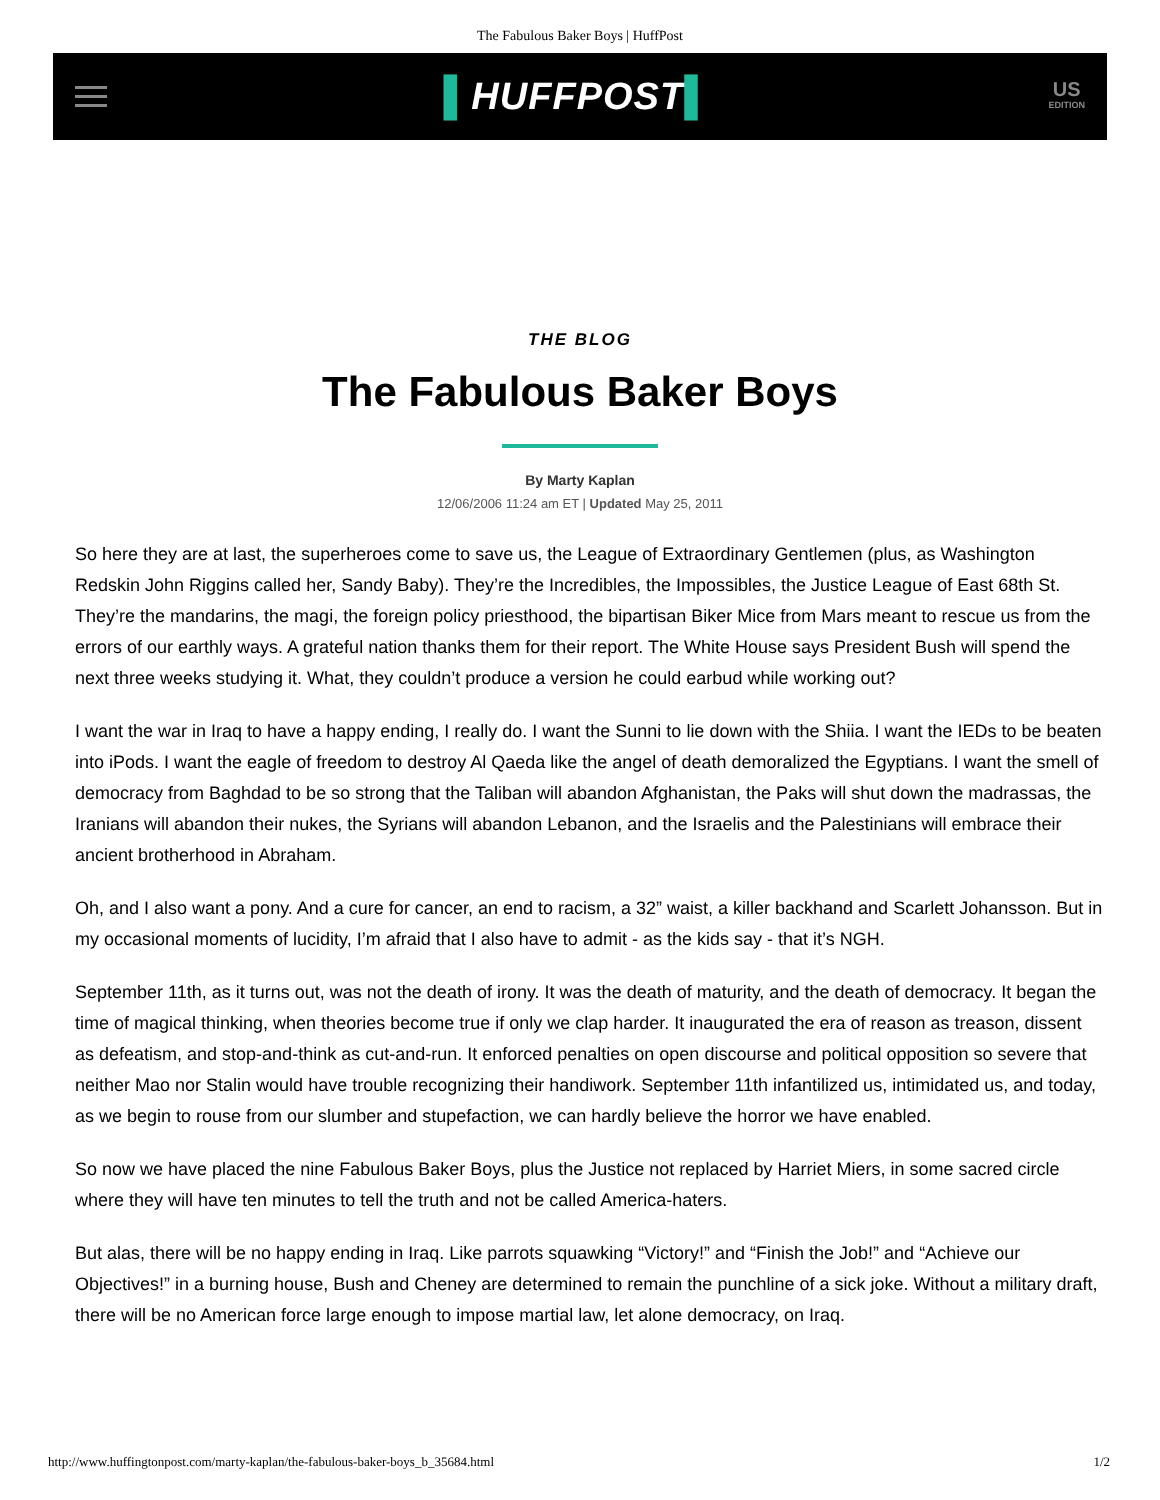The Fabulous Baker Boys | HuffPost
▌HUFFPOST▌
US
EDITION
THE BLOG
The Fabulous Baker Boys
By Marty Kaplan
12/06/2006 11:24 am ET | Updated May 25, 2011
So here they are at last, the superheroes come to save us, the League of Extraordinary Gentlemen (plus, as Washington Redskin John Riggins called her, Sandy Baby). They’re the Incredibles, the Impossibles, the Justice League of East 68th St. They’re the mandarins, the magi, the foreign policy priesthood, the bipartisan Biker Mice from Mars meant to rescue us from the errors of our earthly ways. A grateful nation thanks them for their report. The White House says President Bush will spend the next three weeks studying it. What, they couldn’t produce a version he could earbud while working out?
I want the war in Iraq to have a happy ending, I really do. I want the Sunni to lie down with the Shiia. I want the IEDs to be beaten into iPods. I want the eagle of freedom to destroy Al Qaeda like the angel of death demoralized the Egyptians. I want the smell of democracy from Baghdad to be so strong that the Taliban will abandon Afghanistan, the Paks will shut down the madrassas, the Iranians will abandon their nukes, the Syrians will abandon Lebanon, and the Israelis and the Palestinians will embrace their ancient brotherhood in Abraham.
Oh, and I also want a pony. And a cure for cancer, an end to racism, a 32” waist, a killer backhand and Scarlett Johansson. But in my occasional moments of lucidity, I’m afraid that I also have to admit - as the kids say - that it’s NGH.
September 11th, as it turns out, was not the death of irony. It was the death of maturity, and the death of democracy. It began the time of magical thinking, when theories become true if only we clap harder. It inaugurated the era of reason as treason, dissent as defeatism, and stop-and-think as cut-and-run. It enforced penalties on open discourse and political opposition so severe that neither Mao nor Stalin would have trouble recognizing their handiwork. September 11th infantilized us, intimidated us, and today, as we begin to rouse from our slumber and stupefaction, we can hardly believe the horror we have enabled.
So now we have placed the nine Fabulous Baker Boys, plus the Justice not replaced by Harriet Miers, in some sacred circle where they will have ten minutes to tell the truth and not be called America-haters.
But alas, there will be no happy ending in Iraq. Like parrots squawking “Victory!” and “Finish the Job!” and “Achieve our Objectives!” in a burning house, Bush and Cheney are determined to remain the punchline of a sick joke. Without a military draft, there will be no American force large enough to impose martial law, let alone democracy, on Iraq.
http://www.huffingtonpost.com/marty-kaplan/the-fabulous-baker-boys_b_35684.html 1/2